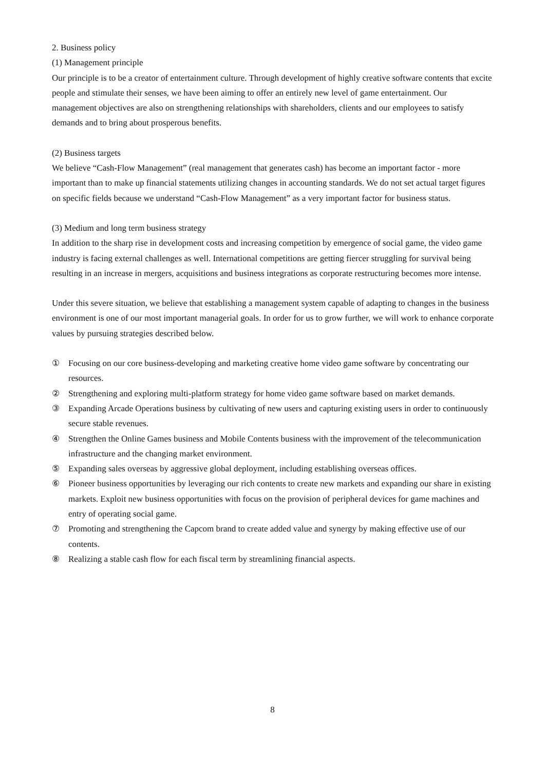2. Business policy
(1) Management principle
Our principle is to be a creator of entertainment culture. Through development of highly creative software contents that excite people and stimulate their senses, we have been aiming to offer an entirely new level of game entertainment. Our management objectives are also on strengthening relationships with shareholders, clients and our employees to satisfy demands and to bring about prosperous benefits.
(2) Business targets
We believe “Cash-Flow Management” (real management that generates cash) has become an important factor - more important than to make up financial statements utilizing changes in accounting standards. We do not set actual target figures on specific fields because we understand “Cash-Flow Management” as a very important factor for business status.
(3) Medium and long term business strategy
In addition to the sharp rise in development costs and increasing competition by emergence of social game, the video game industry is facing external challenges as well. International competitions are getting fiercer struggling for survival being resulting in an increase in mergers, acquisitions and business integrations as corporate restructuring becomes more intense.
Under this severe situation, we believe that establishing a management system capable of adapting to changes in the business environment is one of our most important managerial goals. In order for us to grow further, we will work to enhance corporate values by pursuing strategies described below.
① Focusing on our core business-developing and marketing creative home video game software by concentrating our resources.
② Strengthening and exploring multi-platform strategy for home video game software based on market demands.
③ Expanding Arcade Operations business by cultivating of new users and capturing existing users in order to continuously secure stable revenues.
④ Strengthen the Online Games business and Mobile Contents business with the improvement of the telecommunication infrastructure and the changing market environment.
⑤ Expanding sales overseas by aggressive global deployment, including establishing overseas offices.
⑥ Pioneer business opportunities by leveraging our rich contents to create new markets and expanding our share in existing markets. Exploit new business opportunities with focus on the provision of peripheral devices for game machines and entry of operating social game.
⑦ Promoting and strengthening the Capcom brand to create added value and synergy by making effective use of our contents.
⑧ Realizing a stable cash flow for each fiscal term by streamlining financial aspects.
8